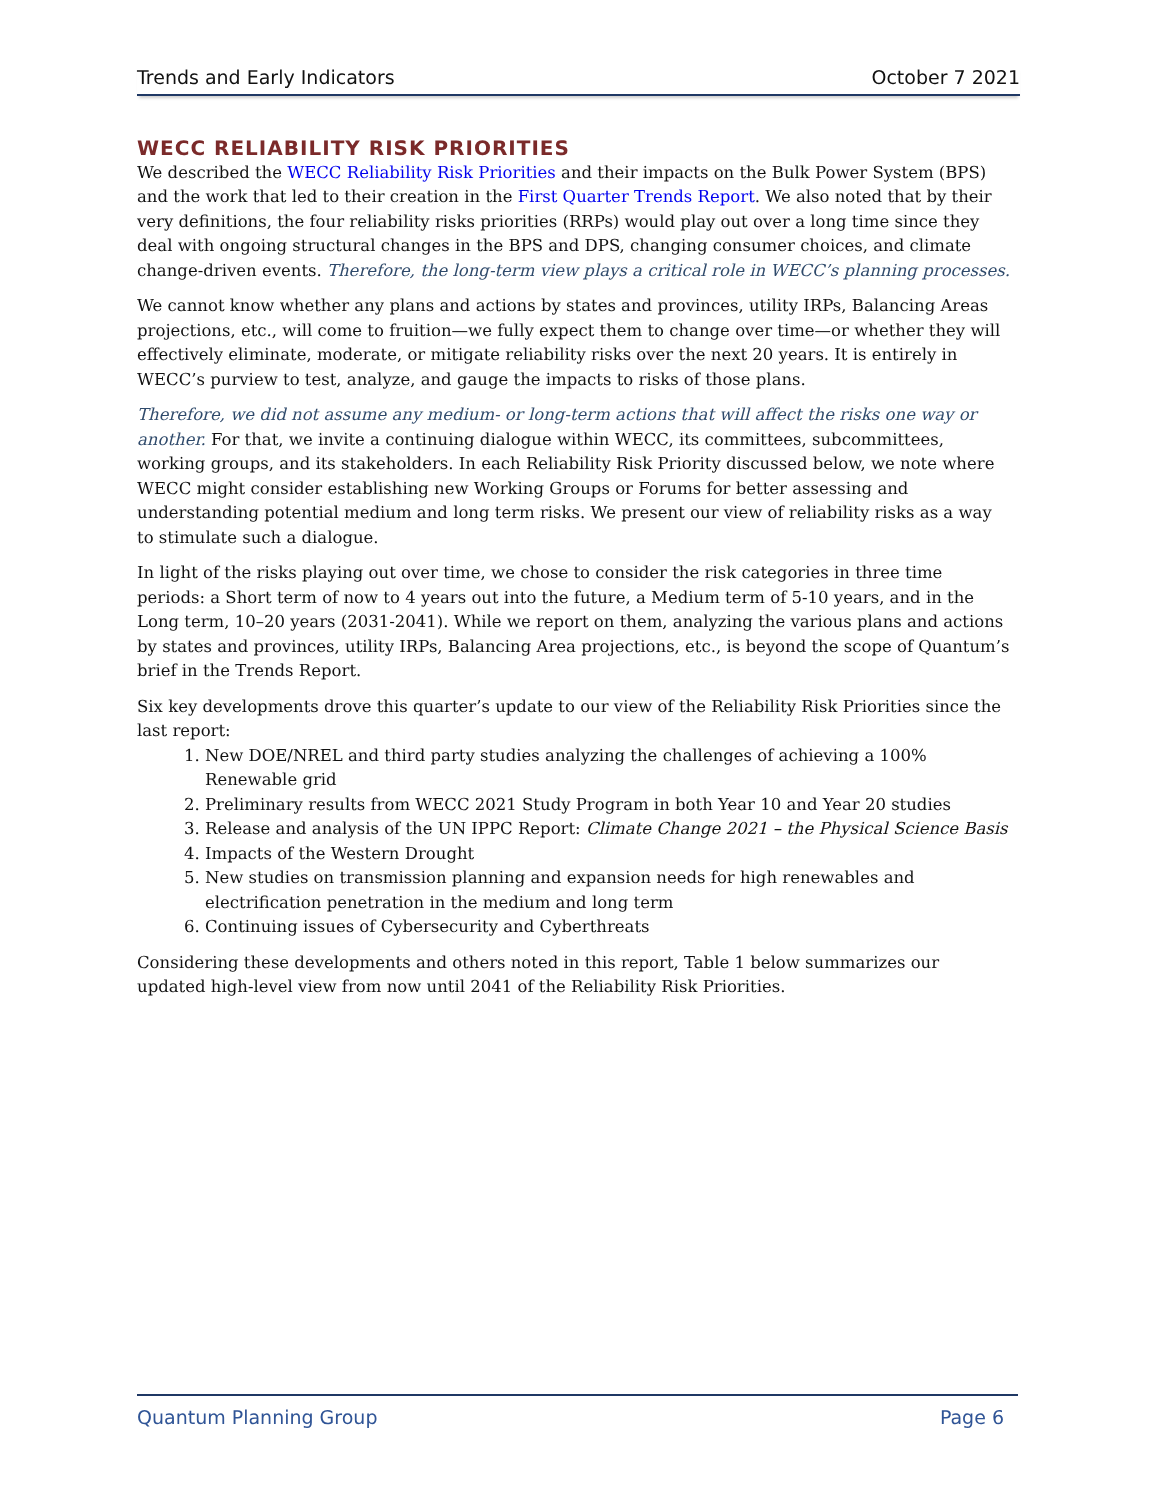Trends and Early Indicators October 7 2021
WECC RELIABILITY RISK PRIORITIES
We described the WECC Reliability Risk Priorities and their impacts on the Bulk Power System (BPS) and the work that led to their creation in the First Quarter Trends Report. We also noted that by their very definitions, the four reliability risks priorities (RRPs) would play out over a long time since they deal with ongoing structural changes in the BPS and DPS, changing consumer choices, and climate change-driven events. Therefore, the long-term view plays a critical role in WECC’s planning processes.
We cannot know whether any plans and actions by states and provinces, utility IRPs, Balancing Areas projections, etc., will come to fruition—we fully expect them to change over time—or whether they will effectively eliminate, moderate, or mitigate reliability risks over the next 20 years. It is entirely in WECC’s purview to test, analyze, and gauge the impacts to risks of those plans.
Therefore, we did not assume any medium- or long-term actions that will affect the risks one way or another. For that, we invite a continuing dialogue within WECC, its committees, subcommittees, working groups, and its stakeholders. In each Reliability Risk Priority discussed below, we note where WECC might consider establishing new Working Groups or Forums for better assessing and understanding potential medium and long term risks. We present our view of reliability risks as a way to stimulate such a dialogue.
In light of the risks playing out over time, we chose to consider the risk categories in three time periods: a Short term of now to 4 years out into the future, a Medium term of 5-10 years, and in the Long term, 10–20 years (2031-2041). While we report on them, analyzing the various plans and actions by states and provinces, utility IRPs, Balancing Area projections, etc., is beyond the scope of Quantum’s brief in the Trends Report.
Six key developments drove this quarter’s update to our view of the Reliability Risk Priorities since the last report:
1. New DOE/NREL and third party studies analyzing the challenges of achieving a 100% Renewable grid
2. Preliminary results from WECC 2021 Study Program in both Year 10 and Year 20 studies
3. Release and analysis of the UN IPPC Report: Climate Change 2021 – the Physical Science Basis
4. Impacts of the Western Drought
5. New studies on transmission planning and expansion needs for high renewables and electrification penetration in the medium and long term
6. Continuing issues of Cybersecurity and Cyberthreats
Considering these developments and others noted in this report, Table 1 below summarizes our updated high-level view from now until 2041 of the Reliability Risk Priorities.
Quantum Planning Group Page 6